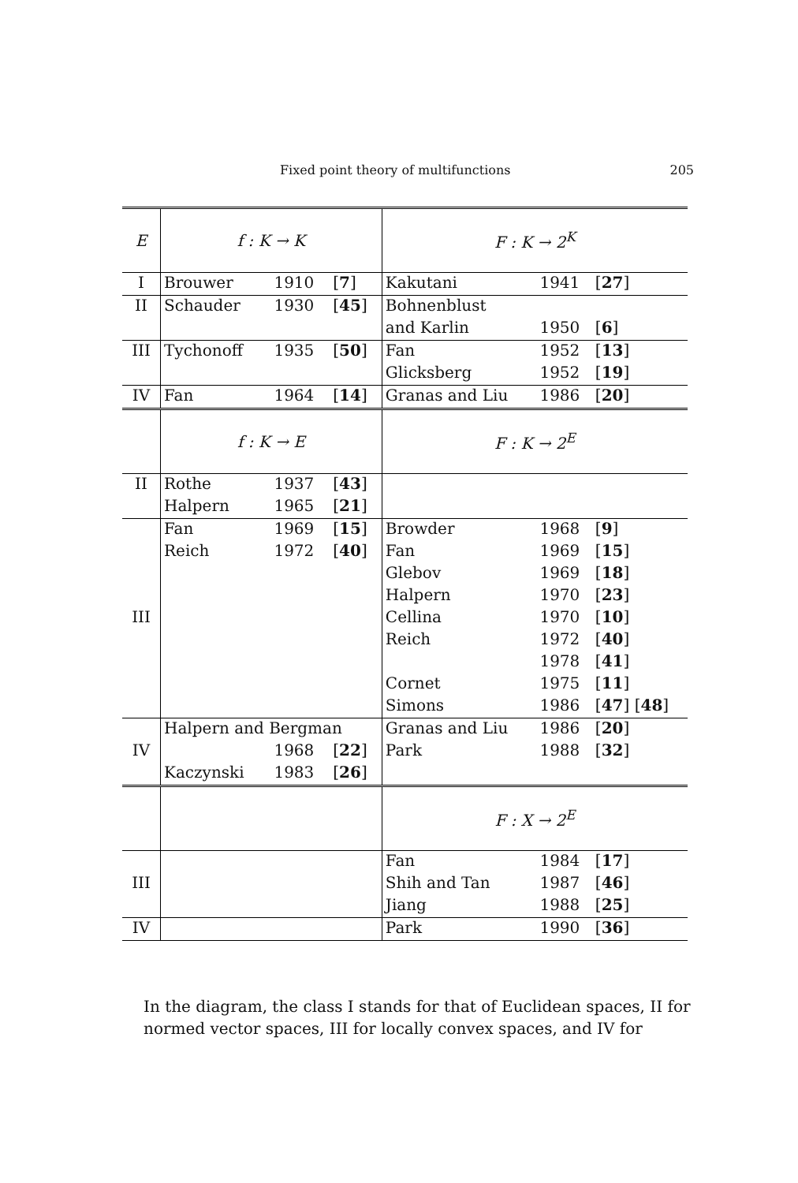Fixed point theory of multifunctions 205
| E | f : K → K | | | F : K → 2<sup>K</sup> | | |
| I | Brouwer | 1910 | [ 7 ] | Kakutani | 1941 | [ 27 ] |
| II | Schauder | 1930 | [ 45 ] | Bohnenblust | | |
| | | | | and Karlin | 1950 | [ 6 ] |
| III | Tychonoff | 1935 | [ 50 ] | Fan | 1952 | [ 13 ] |
| | | | | Glicksberg | 1952 | [ 19 ] |
| IV | Fan | 1964 | [ 14 ] | Granas and Liu | 1986 | [ 20 ] |
| | f : K → E | | | F : K → 2<sup>E</sup> | | |
| II | Rothe | 1937 | [ 43 ] | | | |
| | Halpern | 1965 | [ 21 ] | | | |
| | Fan | 1969 | [ 15 ] | Browder | 1968 | [ 9 ] |
| | Reich | 1972 | [ 40 ] | Fan | 1969 | [ 15 ] |
| | | | | Glebov | 1969 | [ 18 ] |
| | | | | Halpern | 1970 | [ 23 ] |
| III | | | | Cellina | 1970 | [ 10 ] |
| | | | | Reich | 1972 | [ 40 ] |
| | | | | | 1978 | [ 41 ] |
| | | | | Cornet | 1975 | [ 11 ] |
| | | | | Simons | 1986 | [ 47 ] [ 48 ] |
| | Halpern and Bergman | | | Granas and Liu | 1986 | [ 20 ] |
| IV | | 1968 | [ 22 ] | Park | 1988 | [ 32 ] |
| | Kaczynski | 1983 | [ 26 ] | | | |
| | | | | F : X → 2<sup>E</sup> | | |
| | | | | Fan | 1984 | [ 17 ] |
| III | | | | Shih and Tan | 1987 | [ 46 ] |
| | | | | Jiang | 1988 | [ 25 ] |
| IV | | | | Park | 1990 | [ 36 ] |
In the diagram, the class I stands for that of Euclidean spaces, II for normed vector spaces, III for locally convex spaces, and IV for